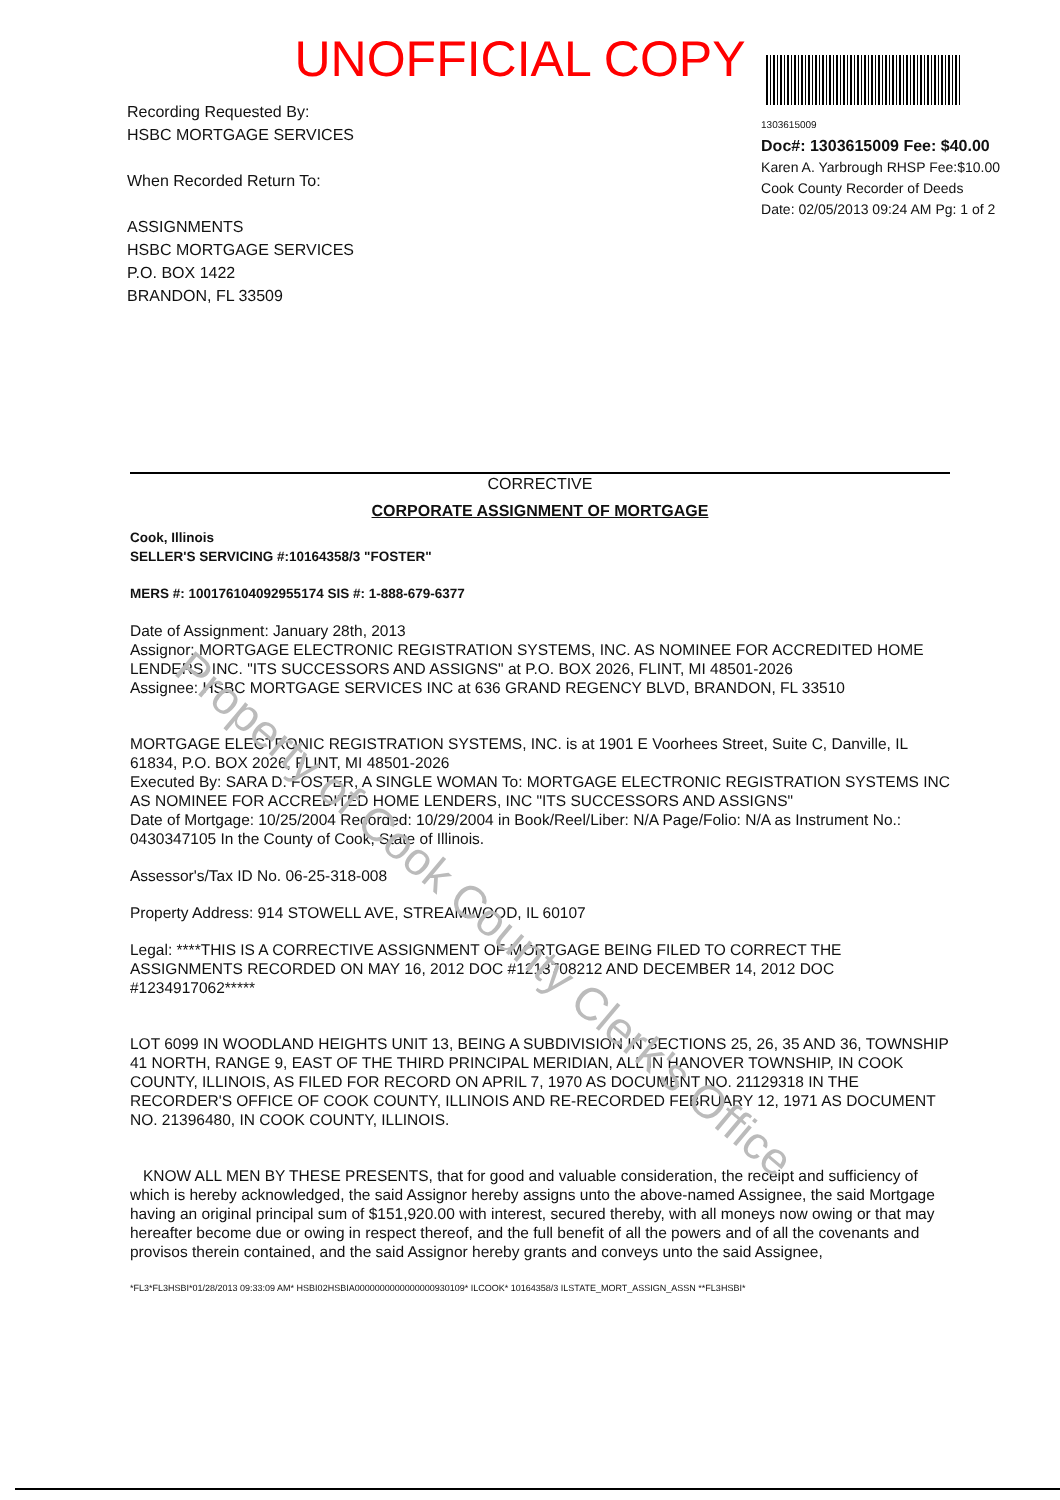UNOFFICIAL COPY
Recording Requested By:
HSBC MORTGAGE SERVICES
When Recorded Return To:
ASSIGNMENTS
HSBC MORTGAGE SERVICES
P.O. BOX 1422
BRANDON, FL 33509
1303615009
Doc#: 1303615009 Fee: $40.00
Karen A. Yarbrough RHSP Fee:$10.00
Cook County Recorder of Deeds
Date: 02/05/2013 09:24 AM Pg: 1 of 2
CORRECTIVE
CORPORATE ASSIGNMENT OF MORTGAGE
Cook, Illinois
SELLER'S SERVICING #:10164358/3 "FOSTER"
MERS #: 100176104092955174 SIS #: 1-888-679-6377
Date of Assignment: January 28th, 2013
Assignor: MORTGAGE ELECTRONIC REGISTRATION SYSTEMS, INC. AS NOMINEE FOR ACCREDITED HOME LENDERS, INC. "ITS SUCCESSORS AND ASSIGNS" at P.O. BOX 2026, FLINT, MI 48501-2026
Assignee: HSBC MORTGAGE SERVICES INC at 636 GRAND REGENCY BLVD, BRANDON, FL 33510
MORTGAGE ELECTRONIC REGISTRATION SYSTEMS, INC. is at 1901 E Voorhees Street, Suite C, Danville, IL 61834, P.O. BOX 2026, FLINT, MI 48501-2026
Executed By: SARA D. FOSTER, A SINGLE WOMAN To: MORTGAGE ELECTRONIC REGISTRATION SYSTEMS INC AS NOMINEE FOR ACCREDITED HOME LENDERS, INC "ITS SUCCESSORS AND ASSIGNS"
Date of Mortgage: 10/25/2004 Recorded: 10/29/2004 in Book/Reel/Liber: N/A Page/Folio: N/A as Instrument No.: 0430347105 In the County of Cook, State of Illinois.
Assessor's/Tax ID No. 06-25-318-008
Property Address: 914 STOWELL AVE, STREAMWOOD, IL 60107
Legal: ****THIS IS A CORRECTIVE ASSIGNMENT OF MORTGAGE BEING FILED TO CORRECT THE ASSIGNMENTS RECORDED ON MAY 16, 2012 DOC #1213708212 AND DECEMBER 14, 2012 DOC #1234917062*****
LOT 6099 IN WOODLAND HEIGHTS UNIT 13, BEING A SUBDIVISION IN SECTIONS 25, 26, 35 AND 36, TOWNSHIP 41 NORTH, RANGE 9, EAST OF THE THIRD PRINCIPAL MERIDIAN, ALL IN HANOVER TOWNSHIP, IN COOK COUNTY, ILLINOIS, AS FILED FOR RECORD ON APRIL 7, 1970 AS DOCUMENT NO. 21129318 IN THE RECORDER'S OFFICE OF COOK COUNTY, ILLINOIS AND RE-RECORDED FEBRUARY 12, 1971 AS DOCUMENT NO. 21396480, IN COOK COUNTY, ILLINOIS.
KNOW ALL MEN BY THESE PRESENTS, that for good and valuable consideration, the receipt and sufficiency of which is hereby acknowledged, the said Assignor hereby assigns unto the above-named Assignee, the said Mortgage having an original principal sum of $151,920.00 with interest, secured thereby, with all moneys now owing or that may hereafter become due or owing in respect thereof, and the full benefit of all the powers and of all the covenants and provisos therein contained, and the said Assignor hereby grants and conveys unto the said Assignee,
*FL3*FL3HSBI*01/28/2013 09:33:09 AM* HSBI02HSBIA0000000000000000930109* ILCOOK* 10164358/3 ILSTATE_MORT_ASSIGN_ASSN **FL3HSBI*
Property of Cook County Clerk's Office